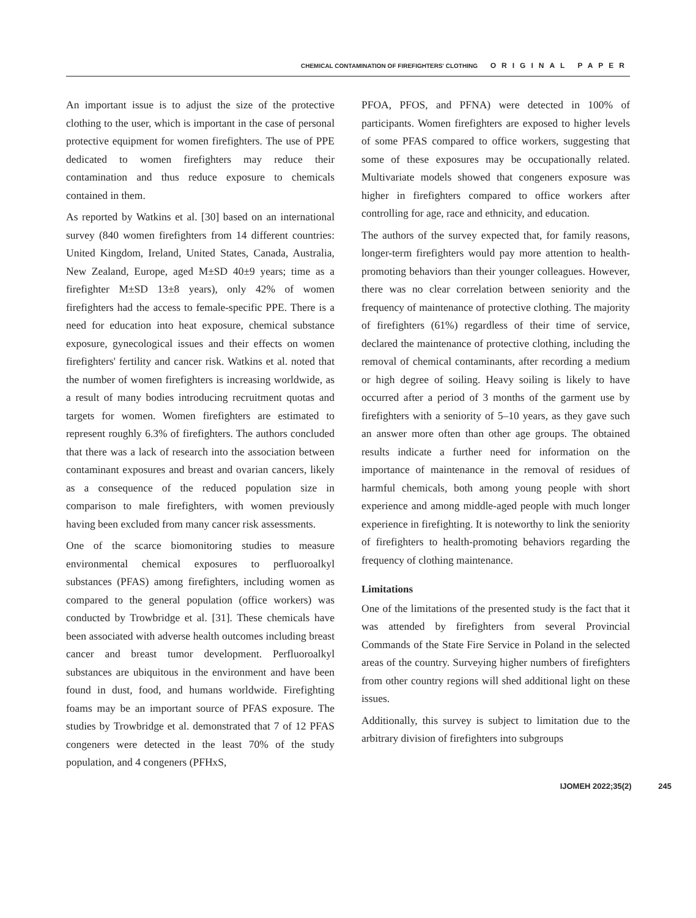CHEMICAL CONTAMINATION OF FIREFIGHTERS' CLOTHING ORIGINAL PAPER
An important issue is to adjust the size of the protective clothing to the user, which is important in the case of personal protective equipment for women firefighters. The use of PPE dedicated to women firefighters may reduce their contamination and thus reduce exposure to chemicals contained in them.
As reported by Watkins et al. [30] based on an international survey (840 women firefighters from 14 different countries: United Kingdom, Ireland, United States, Canada, Australia, New Zealand, Europe, aged M±SD 40±9 years; time as a firefighter M±SD 13±8 years), only 42% of women firefighters had the access to female-specific PPE. There is a need for education into heat exposure, chemical substance exposure, gynecological issues and their effects on women firefighters' fertility and cancer risk. Watkins et al. noted that the number of women firefighters is increasing worldwide, as a result of many bodies introducing recruitment quotas and targets for women. Women firefighters are estimated to represent roughly 6.3% of firefighters. The authors concluded that there was a lack of research into the association between contaminant exposures and breast and ovarian cancers, likely as a consequence of the reduced population size in comparison to male firefighters, with women previously having been excluded from many cancer risk assessments.
One of the scarce biomonitoring studies to measure environmental chemical exposures to perfluoroalkyl substances (PFAS) among firefighters, including women as compared to the general population (office workers) was conducted by Trowbridge et al. [31]. These chemicals have been associated with adverse health outcomes including breast cancer and breast tumor development. Perfluoroalkyl substances are ubiquitous in the environment and have been found in dust, food, and humans worldwide. Firefighting foams may be an important source of PFAS exposure. The studies by Trowbridge et al. demonstrated that 7 of 12 PFAS congeners were detected in the least 70% of the study population, and 4 congeners (PFHxS,
PFOA, PFOS, and PFNA) were detected in 100% of participants. Women firefighters are exposed to higher levels of some PFAS compared to office workers, suggesting that some of these exposures may be occupationally related. Multivariate models showed that congeners exposure was higher in firefighters compared to office workers after controlling for age, race and ethnicity, and education.
The authors of the survey expected that, for family reasons, longer-term firefighters would pay more attention to health-promoting behaviors than their younger colleagues. However, there was no clear correlation between seniority and the frequency of maintenance of protective clothing. The majority of firefighters (61%) regardless of their time of service, declared the maintenance of protective clothing, including the removal of chemical contaminants, after recording a medium or high degree of soiling. Heavy soiling is likely to have occurred after a period of 3 months of the garment use by firefighters with a seniority of 5–10 years, as they gave such an answer more often than other age groups. The obtained results indicate a further need for information on the importance of maintenance in the removal of residues of harmful chemicals, both among young people with short experience and among middle-aged people with much longer experience in firefighting. It is noteworthy to link the seniority of firefighters to health-promoting behaviors regarding the frequency of clothing maintenance.
Limitations
One of the limitations of the presented study is the fact that it was attended by firefighters from several Provincial Commands of the State Fire Service in Poland in the selected areas of the country. Surveying higher numbers of firefighters from other country regions will shed additional light on these issues.
Additionally, this survey is subject to limitation due to the arbitrary division of firefighters into subgroups
IJOMEH 2022;35(2) 245